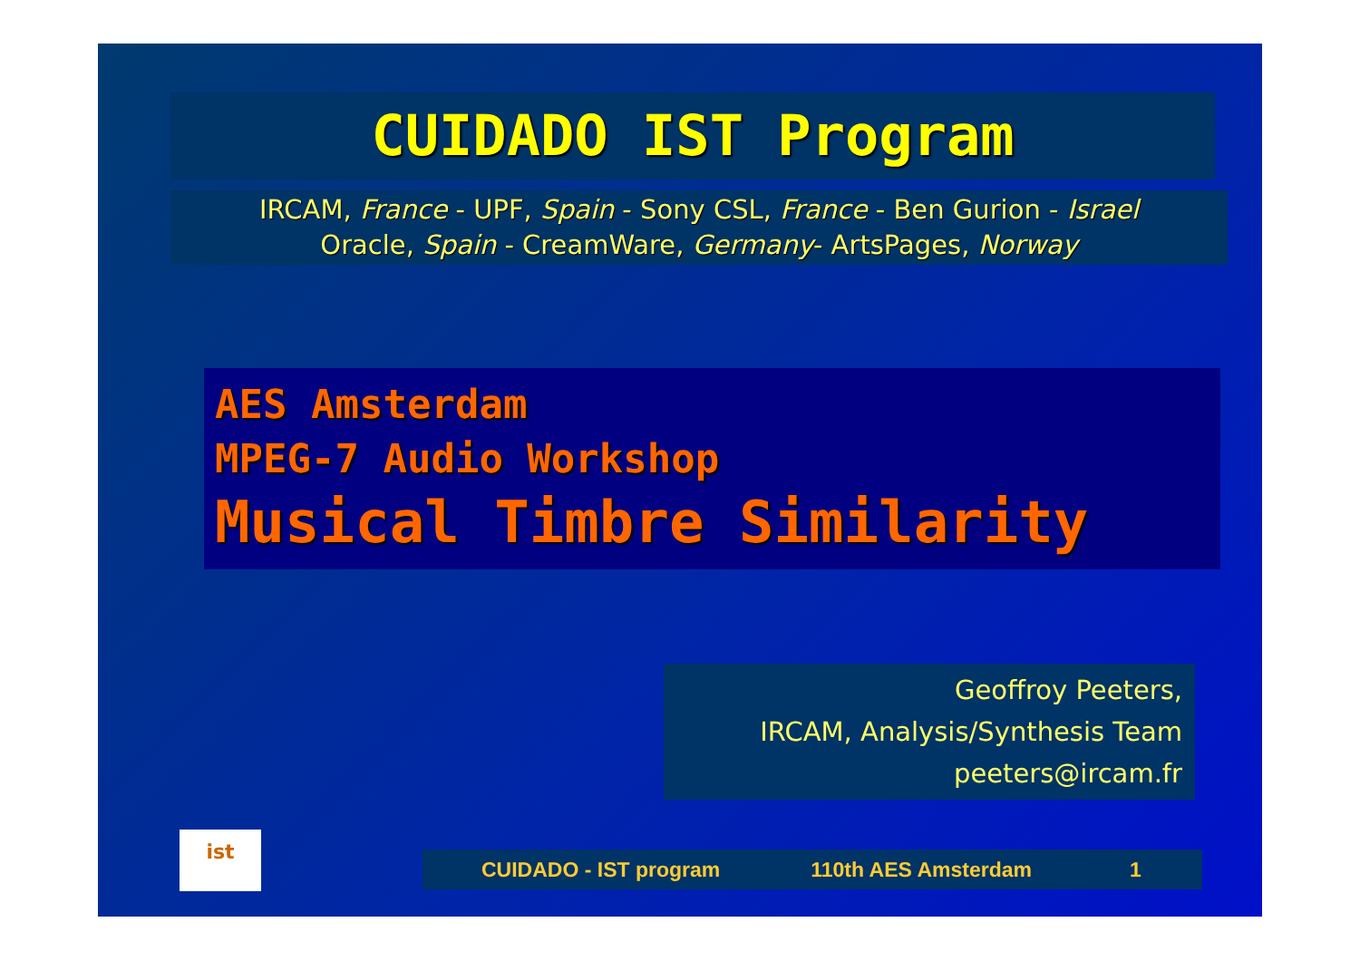CUIDADO IST Program
IRCAM, France - UPF, Spain - Sony CSL, France - Ben Gurion - Israel
Oracle, Spain - CreamWare, Germany- ArtsPages, Norway
AES Amsterdam
MPEG-7 Audio Workshop
Musical Timbre Similarity
Geoffroy Peeters,
IRCAM, Analysis/Synthesis Team
peeters@ircam.fr
ist
CUIDADO - IST program 110th AES Amsterdam 1